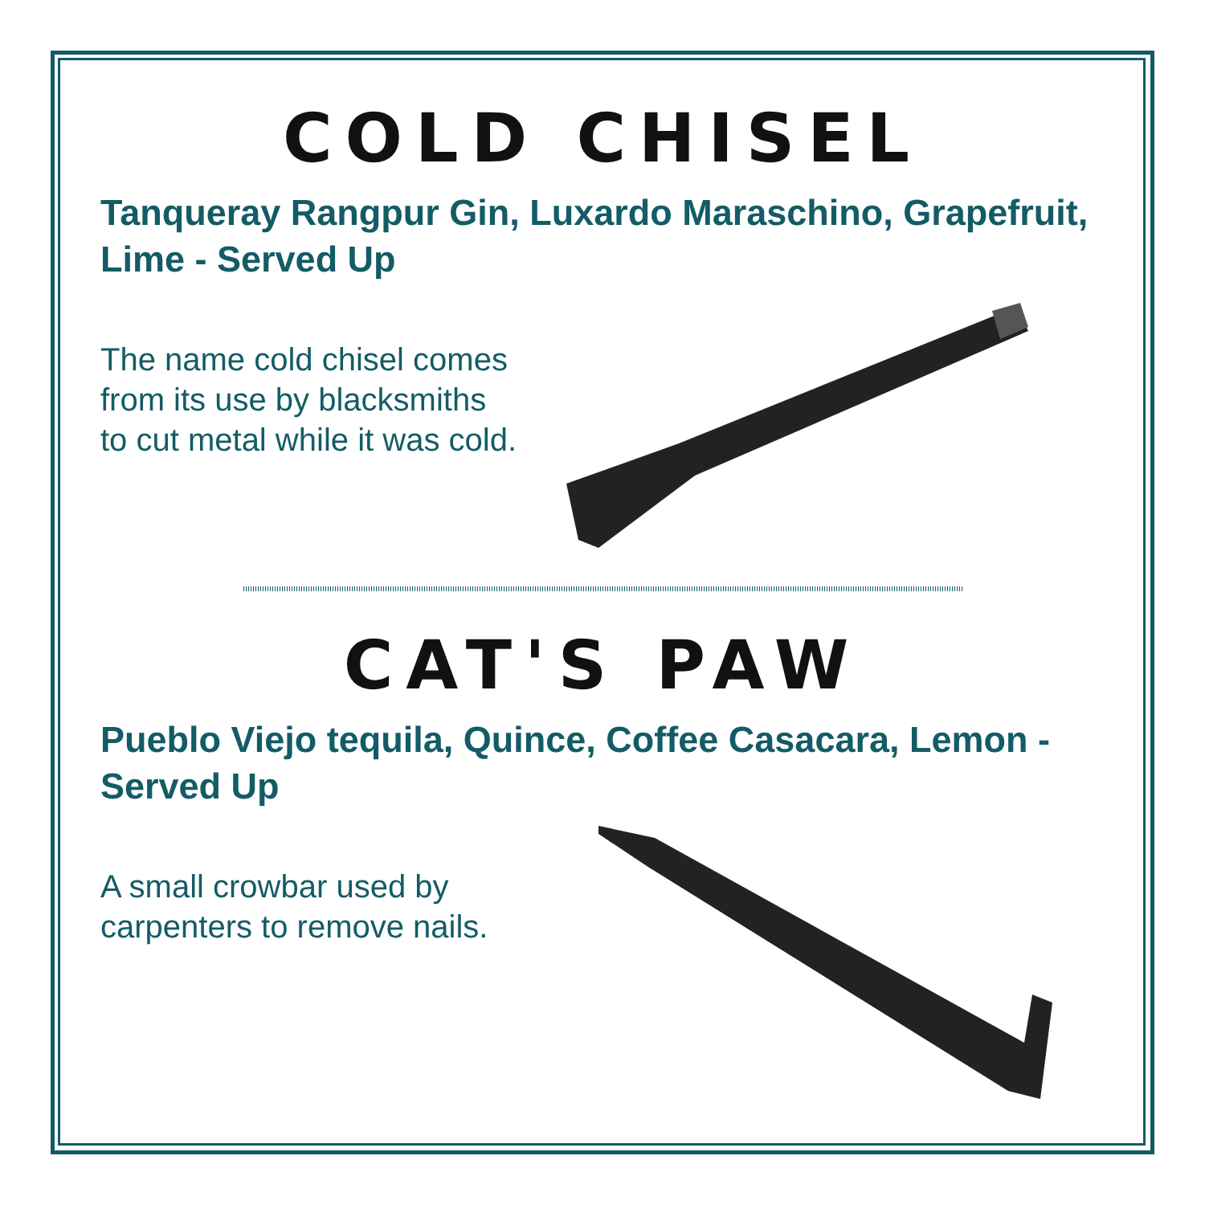COLD CHISEL
Tanqueray Rangpur Gin, Luxardo Maraschino, Grapefruit, Lime - Served Up
The name cold chisel comes from its use by blacksmiths to cut metal while it was cold.
CAT'S PAW
Pueblo Viejo tequila, Quince, Coffee Casacara, Lemon - Served Up
A small crowbar used by carpenters to remove nails.